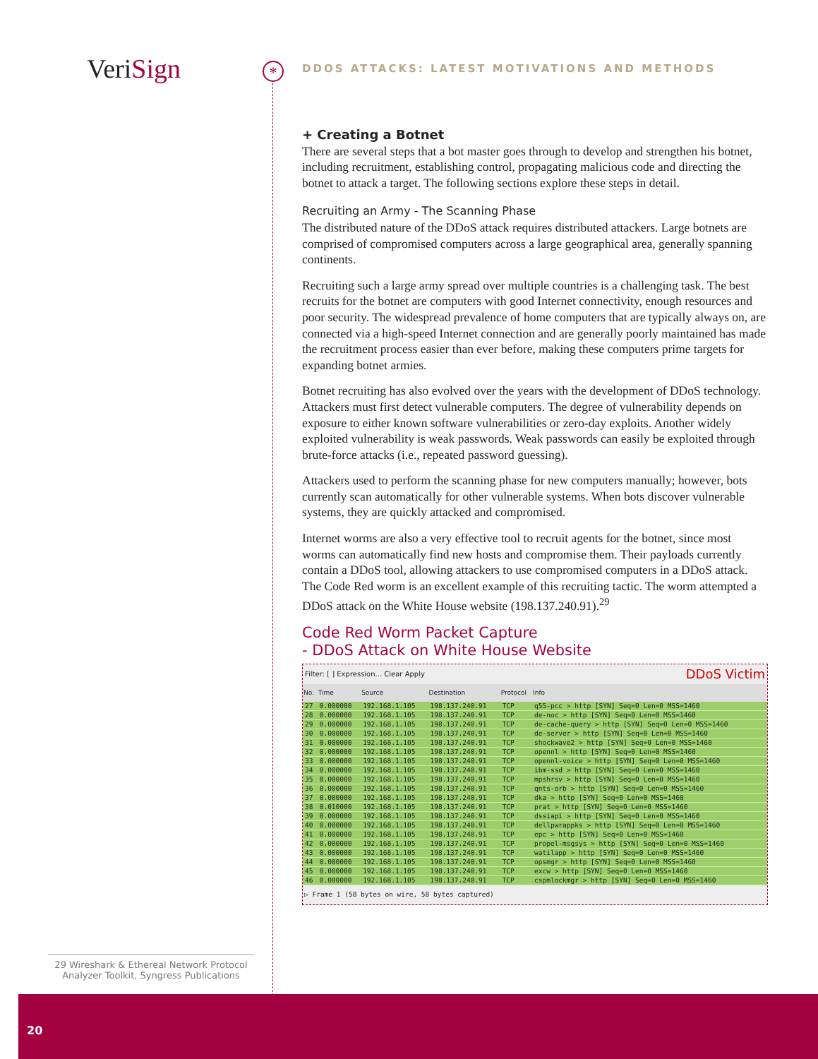VeriSign *
DDOS ATTACKS: LATEST MOTIVATIONS AND METHODS
+ Creating a Botnet
There are several steps that a bot master goes through to develop and strengthen his botnet, including recruitment, establishing control, propagating malicious code and directing the botnet to attack a target. The following sections explore these steps in detail.
Recruiting an Army - The Scanning Phase
The distributed nature of the DDoS attack requires distributed attackers. Large botnets are comprised of compromised computers across a large geographical area, generally spanning continents.
Recruiting such a large army spread over multiple countries is a challenging task. The best recruits for the botnet are computers with good Internet connectivity, enough resources and poor security. The widespread prevalence of home computers that are typically always on, are connected via a high-speed Internet connection and are generally poorly maintained has made the recruitment process easier than ever before, making these computers prime targets for expanding botnet armies.
Botnet recruiting has also evolved over the years with the development of DDoS technology. Attackers must first detect vulnerable computers. The degree of vulnerability depends on exposure to either known software vulnerabilities or zero-day exploits. Another widely exploited vulnerability is weak passwords. Weak passwords can easily be exploited through brute-force attacks (i.e., repeated password guessing).
Attackers used to perform the scanning phase for new computers manually; however, bots currently scan automatically for other vulnerable systems. When bots discover vulnerable systems, they are quickly attacked and compromised.
Internet worms are also a very effective tool to recruit agents for the botnet, since most worms can automatically find new hosts and compromise them. Their payloads currently contain a DDoS tool, allowing attackers to use compromised computers in a DDoS attack. The Code Red worm is an excellent example of this recruiting tactic. The worm attempted a DDoS attack on the White House website (198.137.240.91).<sup>29</sup>
Code Red Worm Packet Capture
- DDoS Attack on White House Website
Filter: [ ] Expression... Clear Apply DDoS Victim
| No. | Time | Source | Destination | Protocol | Info |
| --- | --- | --- | --- | --- | --- |
| 27 | 0.000000 | 192.168.1.105 | 198.137.240.91 | TCP | q55-pcc > http [SYN] Seq=0 Len=0 MSS=1460 |
| 28 | 0.000000 | 192.168.1.105 | 198.137.240.91 | TCP | de-noc > http [SYN] Seq=0 Len=0 MSS=1460 |
| 29 | 0.000000 | 192.168.1.105 | 198.137.240.91 | TCP | de-cache-query > http [SYN] Seq=0 Len=0 MSS=1460 |
| 30 | 0.000000 | 192.168.1.105 | 198.137.240.91 | TCP | de-server > http [SYN] Seq=0 Len=0 MSS=1460 |
| 31 | 0.000000 | 192.168.1.105 | 198.137.240.91 | TCP | shockwave2 > http [SYN] Seq=0 Len=0 MSS=1460 |
| 32 | 0.000000 | 192.168.1.105 | 198.137.240.91 | TCP | opennl > http [SYN] Seq=0 Len=0 MSS=1460 |
| 33 | 0.000000 | 192.168.1.105 | 198.137.240.91 | TCP | opennl-voice > http [SYN] Seq=0 Len=0 MSS=1460 |
| 34 | 0.000000 | 192.168.1.105 | 198.137.240.91 | TCP | ibm-ssd > http [SYN] Seq=0 Len=0 MSS=1460 |
| 35 | 0.000000 | 192.168.1.105 | 198.137.240.91 | TCP | mpshrsv > http [SYN] Seq=0 Len=0 MSS=1460 |
| 36 | 0.000000 | 192.168.1.105 | 198.137.240.91 | TCP | qnts-orb > http [SYN] Seq=0 Len=0 MSS=1460 |
| 37 | 0.000000 | 192.168.1.105 | 198.137.240.91 | TCP | dka > http [SYN] Seq=0 Len=0 MSS=1460 |
| 38 | 0.010000 | 192.168.1.105 | 198.137.240.91 | TCP | prat > http [SYN] Seq=0 Len=0 MSS=1460 |
| 39 | 0.000000 | 192.168.1.105 | 198.137.240.91 | TCP | dssiapi > http [SYN] Seq=0 Len=0 MSS=1460 |
| 40 | 0.000000 | 192.168.1.105 | 198.137.240.91 | TCP | dellpwrappks > http [SYN] Seq=0 Len=0 MSS=1460 |
| 41 | 0.000000 | 192.168.1.105 | 198.137.240.91 | TCP | epc > http [SYN] Seq=0 Len=0 MSS=1460 |
| 42 | 0.000000 | 192.168.1.105 | 198.137.240.91 | TCP | propel-msgsys > http [SYN] Seq=0 Len=0 MSS=1460 |
| 43 | 0.000000 | 192.168.1.105 | 198.137.240.91 | TCP | watilapp > http [SYN] Seq=0 Len=0 MSS=1460 |
| 44 | 0.000000 | 192.168.1.105 | 198.137.240.91 | TCP | opsmgr > http [SYN] Seq=0 Len=0 MSS=1460 |
| 45 | 0.000000 | 192.168.1.105 | 198.137.240.91 | TCP | excw > http [SYN] Seq=0 Len=0 MSS=1460 |
| 46 | 0.000000 | 192.168.1.105 | 198.137.240.91 | TCP | cspmlockmgr > http [SYN] Seq=0 Len=0 MSS=1460 |
▷ Frame 1 (58 bytes on wire, 58 bytes captured)
29 Wireshark & Ethereal Network Protocol Analyzer Toolkit, Syngress Publications
20